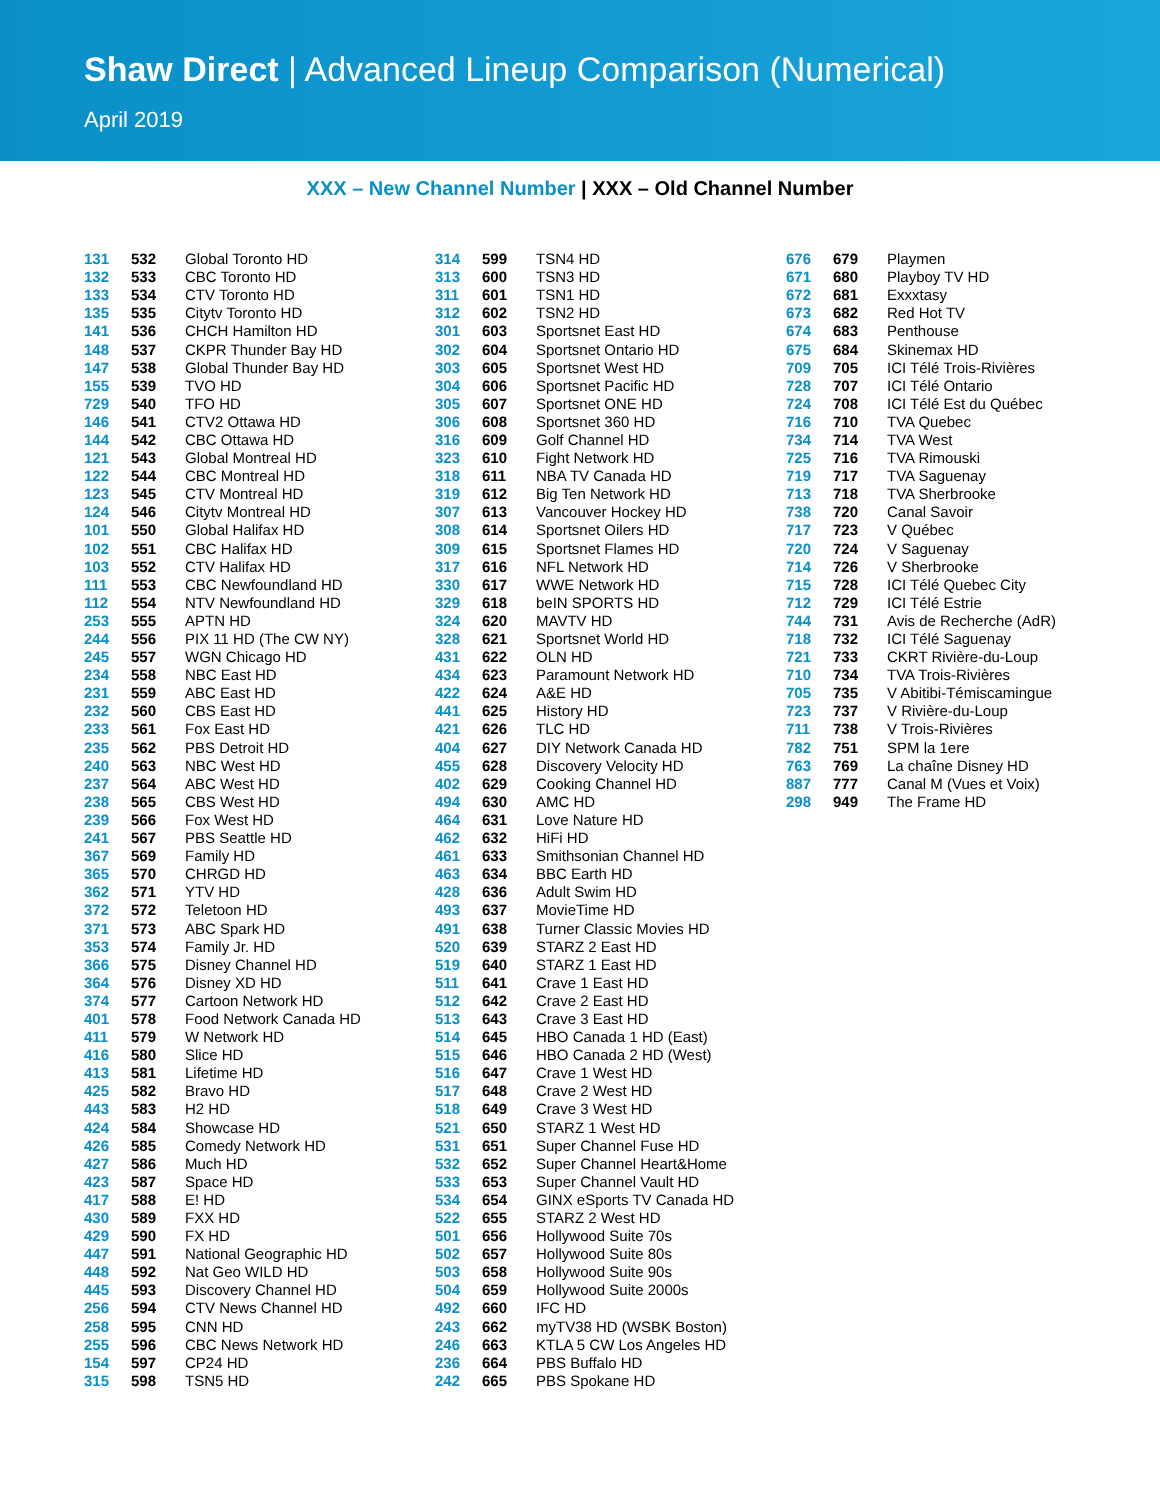Shaw Direct | Advanced Lineup Comparison (Numerical)
April 2019
XXX – New Channel Number | XXX – Old Channel Number
| 131 | 532 | Global Toronto HD |
| 132 | 533 | CBC Toronto HD |
| 133 | 534 | CTV Toronto HD |
| 135 | 535 | Citytv Toronto HD |
| 141 | 536 | CHCH Hamilton HD |
| 148 | 537 | CKPR Thunder Bay HD |
| 147 | 538 | Global Thunder Bay HD |
| 155 | 539 | TVO HD |
| 729 | 540 | TFO HD |
| 146 | 541 | CTV2 Ottawa HD |
| 144 | 542 | CBC Ottawa HD |
| 121 | 543 | Global Montreal HD |
| 122 | 544 | CBC Montreal HD |
| 123 | 545 | CTV Montreal HD |
| 124 | 546 | Citytv Montreal HD |
| 101 | 550 | Global Halifax HD |
| 102 | 551 | CBC Halifax HD |
| 103 | 552 | CTV Halifax HD |
| 111 | 553 | CBC Newfoundland HD |
| 112 | 554 | NTV Newfoundland HD |
| 253 | 555 | APTN HD |
| 244 | 556 | PIX 11 HD (The CW NY) |
| 245 | 557 | WGN Chicago HD |
| 234 | 558 | NBC East HD |
| 231 | 559 | ABC East HD |
| 232 | 560 | CBS East HD |
| 233 | 561 | Fox East HD |
| 235 | 562 | PBS Detroit HD |
| 240 | 563 | NBC West HD |
| 237 | 564 | ABC West HD |
| 238 | 565 | CBS West HD |
| 239 | 566 | Fox West HD |
| 241 | 567 | PBS Seattle HD |
| 367 | 569 | Family HD |
| 365 | 570 | CHRGD HD |
| 362 | 571 | YTV HD |
| 372 | 572 | Teletoon HD |
| 371 | 573 | ABC Spark HD |
| 353 | 574 | Family Jr. HD |
| 366 | 575 | Disney Channel HD |
| 364 | 576 | Disney XD HD |
| 374 | 577 | Cartoon Network HD |
| 401 | 578 | Food Network Canada HD |
| 411 | 579 | W Network HD |
| 416 | 580 | Slice HD |
| 413 | 581 | Lifetime HD |
| 425 | 582 | Bravo HD |
| 443 | 583 | H2 HD |
| 424 | 584 | Showcase HD |
| 426 | 585 | Comedy Network HD |
| 427 | 586 | Much HD |
| 423 | 587 | Space HD |
| 417 | 588 | E! HD |
| 430 | 589 | FXX HD |
| 429 | 590 | FX HD |
| 447 | 591 | National Geographic HD |
| 448 | 592 | Nat Geo WILD HD |
| 445 | 593 | Discovery Channel HD |
| 256 | 594 | CTV News Channel HD |
| 258 | 595 | CNN HD |
| 255 | 596 | CBC News Network HD |
| 154 | 597 | CP24 HD |
| 315 | 598 | TSN5 HD |
| 314 | 599 | TSN4 HD |
| 313 | 600 | TSN3 HD |
| 311 | 601 | TSN1 HD |
| 312 | 602 | TSN2 HD |
| 301 | 603 | Sportsnet East HD |
| 302 | 604 | Sportsnet Ontario HD |
| 303 | 605 | Sportsnet West HD |
| 304 | 606 | Sportsnet Pacific HD |
| 305 | 607 | Sportsnet ONE HD |
| 306 | 608 | Sportsnet 360 HD |
| 316 | 609 | Golf Channel HD |
| 323 | 610 | Fight Network HD |
| 318 | 611 | NBA TV Canada HD |
| 319 | 612 | Big Ten Network HD |
| 307 | 613 | Vancouver Hockey HD |
| 308 | 614 | Sportsnet Oilers HD |
| 309 | 615 | Sportsnet Flames HD |
| 317 | 616 | NFL Network HD |
| 330 | 617 | WWE Network HD |
| 329 | 618 | beIN SPORTS HD |
| 324 | 620 | MAVTV HD |
| 328 | 621 | Sportsnet World HD |
| 431 | 622 | OLN HD |
| 434 | 623 | Paramount Network HD |
| 422 | 624 | A&E HD |
| 441 | 625 | History HD |
| 421 | 626 | TLC HD |
| 404 | 627 | DIY Network Canada HD |
| 455 | 628 | Discovery Velocity HD |
| 402 | 629 | Cooking Channel HD |
| 494 | 630 | AMC HD |
| 464 | 631 | Love Nature HD |
| 462 | 632 | HiFi HD |
| 461 | 633 | Smithsonian Channel HD |
| 463 | 634 | BBC Earth HD |
| 428 | 636 | Adult Swim HD |
| 493 | 637 | MovieTime HD |
| 491 | 638 | Turner Classic Movies HD |
| 520 | 639 | STARZ 2 East HD |
| 519 | 640 | STARZ 1 East HD |
| 511 | 641 | Crave 1 East HD |
| 512 | 642 | Crave 2 East HD |
| 513 | 643 | Crave 3 East HD |
| 514 | 645 | HBO Canada 1 HD (East) |
| 515 | 646 | HBO Canada 2 HD (West) |
| 516 | 647 | Crave 1 West HD |
| 517 | 648 | Crave 2 West HD |
| 518 | 649 | Crave 3 West HD |
| 521 | 650 | STARZ 1 West HD |
| 531 | 651 | Super Channel Fuse HD |
| 532 | 652 | Super Channel Heart&Home |
| 533 | 653 | Super Channel Vault HD |
| 534 | 654 | GINX eSports TV Canada HD |
| 522 | 655 | STARZ 2 West HD |
| 501 | 656 | Hollywood Suite 70s |
| 502 | 657 | Hollywood Suite 80s |
| 503 | 658 | Hollywood Suite 90s |
| 504 | 659 | Hollywood Suite 2000s |
| 492 | 660 | IFC HD |
| 243 | 662 | myTV38 HD (WSBK Boston) |
| 246 | 663 | KTLA 5 CW Los Angeles HD |
| 236 | 664 | PBS Buffalo HD |
| 242 | 665 | PBS Spokane HD |
| 676 | 679 | Playmen |
| 671 | 680 | Playboy TV HD |
| 672 | 681 | Exxxtasy |
| 673 | 682 | Red Hot TV |
| 674 | 683 | Penthouse |
| 675 | 684 | Skinemax HD |
| 709 | 705 | ICI Télé Trois-Rivières |
| 728 | 707 | ICI Télé Ontario |
| 724 | 708 | ICI Télé Est du Québec |
| 716 | 710 | TVA Quebec |
| 734 | 714 | TVA West |
| 725 | 716 | TVA Rimouski |
| 719 | 717 | TVA Saguenay |
| 713 | 718 | TVA Sherbrooke |
| 738 | 720 | Canal Savoir |
| 717 | 723 | V Québec |
| 720 | 724 | V Saguenay |
| 714 | 726 | V Sherbrooke |
| 715 | 728 | ICI Télé Quebec City |
| 712 | 729 | ICI Télé Estrie |
| 744 | 731 | Avis de Recherche (AdR) |
| 718 | 732 | ICI Télé Saguenay |
| 721 | 733 | CKRT Rivière-du-Loup |
| 710 | 734 | TVA Trois-Rivières |
| 705 | 735 | V Abitibi-Témiscamingue |
| 723 | 737 | V Rivière-du-Loup |
| 711 | 738 | V Trois-Rivières |
| 782 | 751 | SPM la 1ere |
| 763 | 769 | La chaîne Disney HD |
| 887 | 777 | Canal M (Vues et Voix) |
| 298 | 949 | The Frame HD |